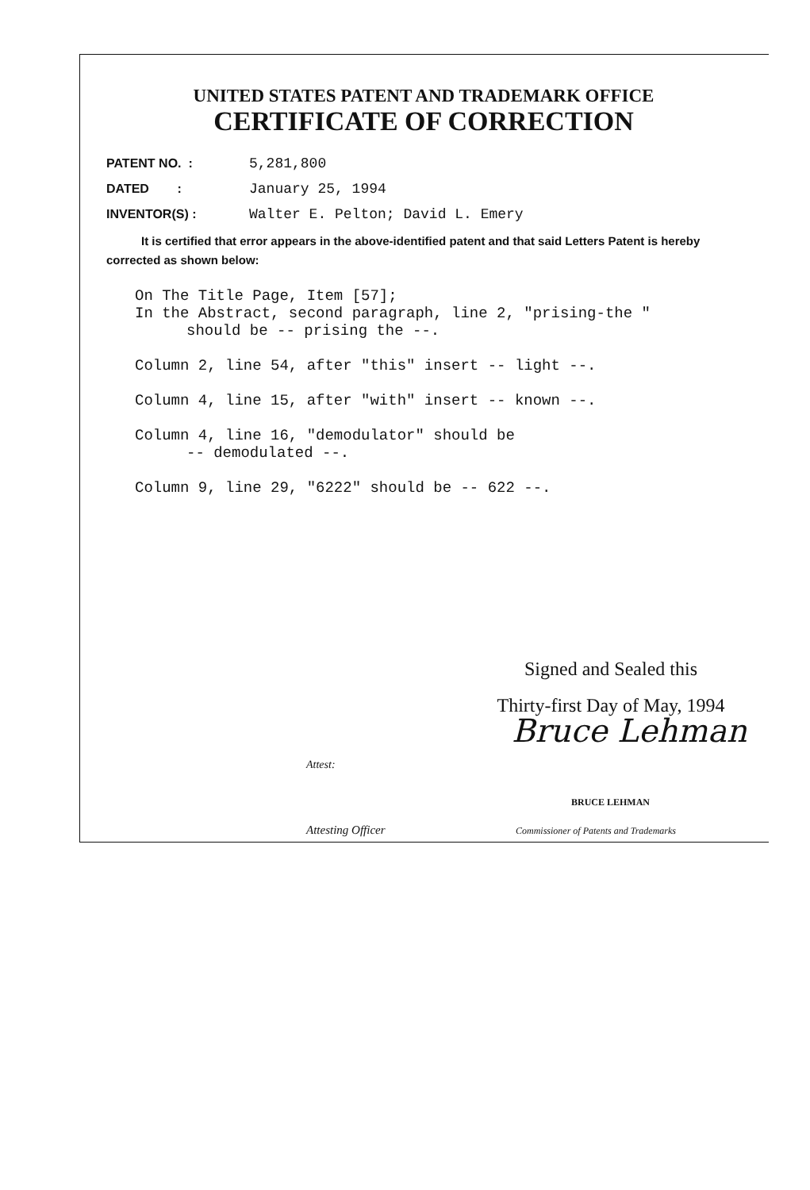UNITED STATES PATENT AND TRADEMARK OFFICE
CERTIFICATE OF CORRECTION
PATENT NO. : 5,281,800
DATED : January 25, 1994
INVENTOR(S) : Walter E. Pelton; David L. Emery
It is certified that error appears in the above-identified patent and that said Letters Patent is hereby corrected as shown below:
On The Title Page, Item [57];
In the Abstract, second paragraph, line 2, "prising-the "
should be -- prising the --.
Column 2, line 54, after "this" insert -- light --.
Column 4, line 15, after "with" insert -- known --.
Column 4, line 16, "demodulator" should be
-- demodulated --.
Column 9, line 29, "6222" should be -- 622 --.
Signed and Sealed this
Thirty-first Day of May, 1994
Bruce Lehman
Attest:
BRUCE LEHMAN
Attesting Officer
Commissioner of Patents and Trademarks